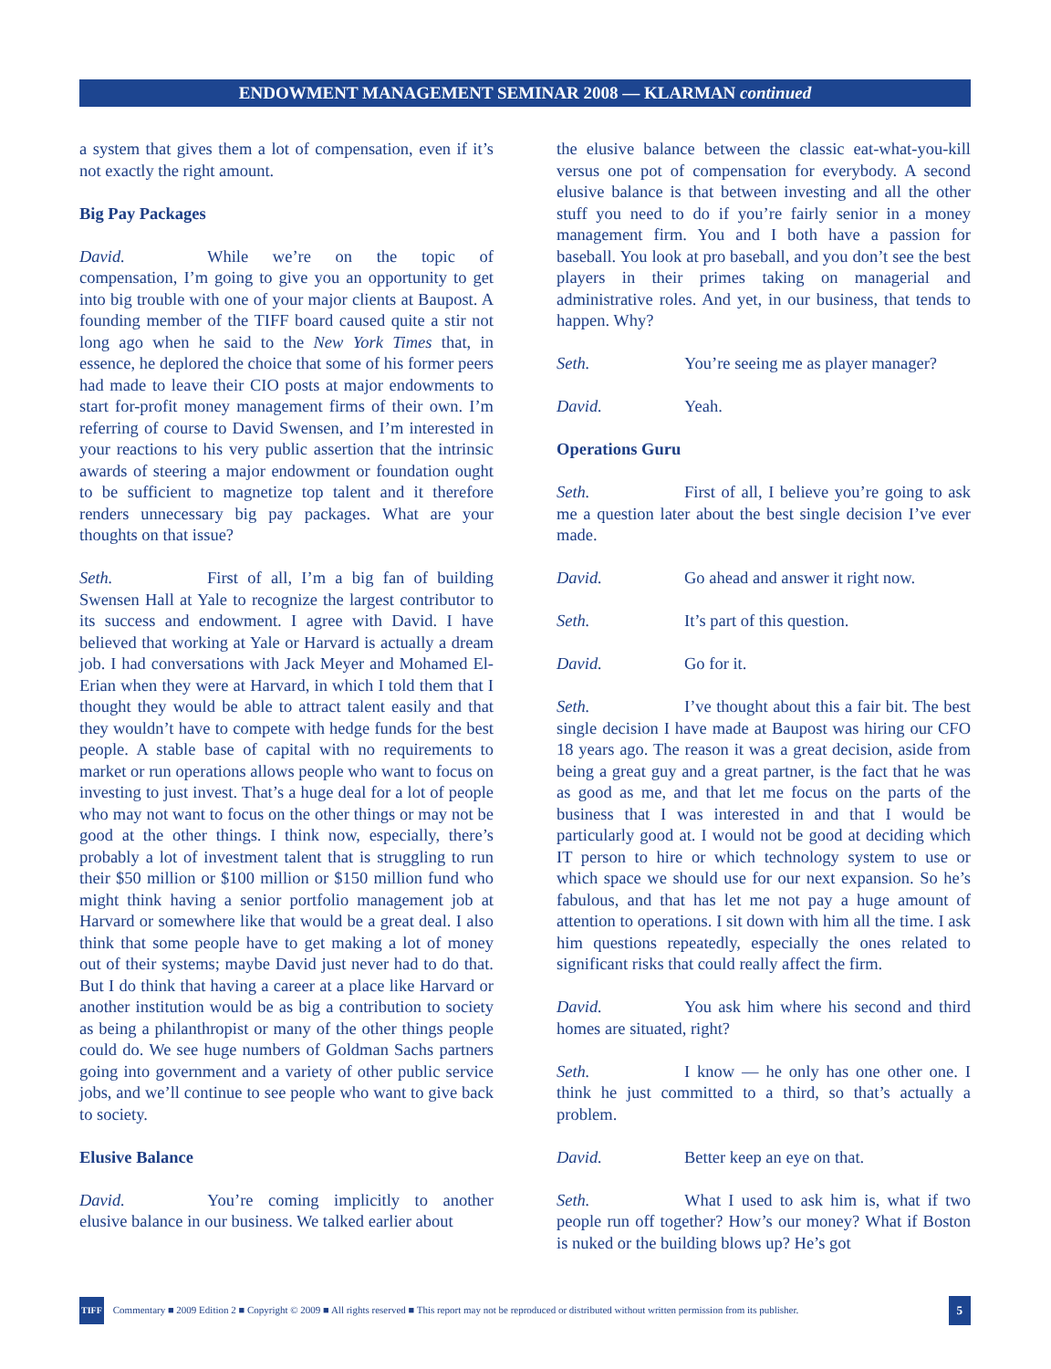ENDOWMENT MANAGEMENT SEMINAR 2008 — KLARMAN continued
a system that gives them a lot of compensation, even if it’s not exactly the right amount.
Big Pay Packages
David. While we’re on the topic of compensation, I’m going to give you an opportunity to get into big trouble with one of your major clients at Baupost. A founding member of the TIFF board caused quite a stir not long ago when he said to the New York Times that, in essence, he deplored the choice that some of his former peers had made to leave their CIO posts at major endowments to start for-profit money management firms of their own. I’m referring of course to David Swensen, and I’m interested in your reactions to his very public assertion that the intrinsic awards of steering a major endowment or foundation ought to be sufficient to magnetize top talent and it therefore renders unnecessary big pay packages. What are your thoughts on that issue?
Seth. First of all, I’m a big fan of building Swensen Hall at Yale to recognize the largest contributor to its success and endowment. I agree with David. I have believed that working at Yale or Harvard is actually a dream job. I had conversations with Jack Meyer and Mohamed El-Erian when they were at Harvard, in which I told them that I thought they would be able to attract talent easily and that they wouldn’t have to compete with hedge funds for the best people. A stable base of capital with no requirements to market or run operations allows people who want to focus on investing to just invest. That’s a huge deal for a lot of people who may not want to focus on the other things or may not be good at the other things. I think now, especially, there’s probably a lot of investment talent that is struggling to run their $50 million or $100 million or $150 million fund who might think having a senior portfolio management job at Harvard or somewhere like that would be a great deal. I also think that some people have to get making a lot of money out of their systems; maybe David just never had to do that. But I do think that having a career at a place like Harvard or another institution would be as big a contribution to society as being a philanthropist or many of the other things people could do. We see huge numbers of Goldman Sachs partners going into government and a variety of other public service jobs, and we’ll continue to see people who want to give back to society.
Elusive Balance
David. You’re coming implicitly to another elusive balance in our business. We talked earlier about
the elusive balance between the classic eat-what-you-kill versus one pot of compensation for everybody. A second elusive balance is that between investing and all the other stuff you need to do if you’re fairly senior in a money management firm. You and I both have a passion for baseball. You look at pro baseball, and you don’t see the best players in their primes taking on managerial and administrative roles. And yet, in our business, that tends to happen. Why?
Seth. You’re seeing me as player manager?
David. Yeah.
Operations Guru
Seth. First of all, I believe you’re going to ask me a question later about the best single decision I’ve ever made.
David. Go ahead and answer it right now.
Seth. It’s part of this question.
David. Go for it.
Seth. I’ve thought about this a fair bit. The best single decision I have made at Baupost was hiring our CFO 18 years ago. The reason it was a great decision, aside from being a great guy and a great partner, is the fact that he was as good as me, and that let me focus on the parts of the business that I was interested in and that I would be particularly good at. I would not be good at deciding which IT person to hire or which technology system to use or which space we should use for our next expansion. So he’s fabulous, and that has let me not pay a huge amount of attention to operations. I sit down with him all the time. I ask him questions repeatedly, especially the ones related to significant risks that could really affect the firm.
David. You ask him where his second and third homes are situated, right?
Seth. I know — he only has one other one. I think he just committed to a third, so that’s actually a problem.
David. Better keep an eye on that.
Seth. What I used to ask him is, what if two people run off together? How’s our money? What if Boston is nuked or the building blows up? He’s got
TIFF Commentary ■ 2009 Edition 2 ■ Copyright © 2009 ■ All rights reserved ■ This report may not be reproduced or distributed without written permission from its publisher. 5